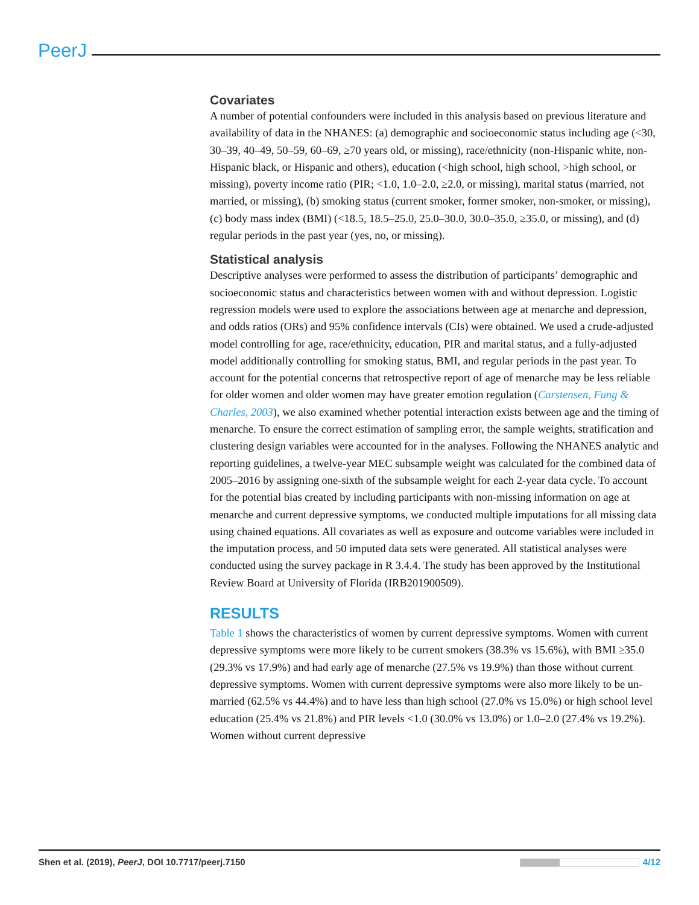PeerJ
Covariates
A number of potential confounders were included in this analysis based on previous literature and availability of data in the NHANES: (a) demographic and socioeconomic status including age (<30, 30–39, 40–49, 50–59, 60–69, ≥70 years old, or missing), race/ethnicity (non-Hispanic white, non-Hispanic black, or Hispanic and others), education (<high school, high school, >high school, or missing), poverty income ratio (PIR; <1.0, 1.0–2.0, ≥2.0, or missing), marital status (married, not married, or missing), (b) smoking status (current smoker, former smoker, non-smoker, or missing), (c) body mass index (BMI) (<18.5, 18.5–25.0, 25.0–30.0, 30.0–35.0, ≥35.0, or missing), and (d) regular periods in the past year (yes, no, or missing).
Statistical analysis
Descriptive analyses were performed to assess the distribution of participants’ demographic and socioeconomic status and characteristics between women with and without depression. Logistic regression models were used to explore the associations between age at menarche and depression, and odds ratios (ORs) and 95% confidence intervals (CIs) were obtained. We used a crude-adjusted model controlling for age, race/ethnicity, education, PIR and marital status, and a fully-adjusted model additionally controlling for smoking status, BMI, and regular periods in the past year. To account for the potential concerns that retrospective report of age of menarche may be less reliable for older women and older women may have greater emotion regulation (Carstensen, Fung & Charles, 2003), we also examined whether potential interaction exists between age and the timing of menarche. To ensure the correct estimation of sampling error, the sample weights, stratification and clustering design variables were accounted for in the analyses. Following the NHANES analytic and reporting guidelines, a twelve-year MEC subsample weight was calculated for the combined data of 2005–2016 by assigning one-sixth of the subsample weight for each 2-year data cycle. To account for the potential bias created by including participants with non-missing information on age at menarche and current depressive symptoms, we conducted multiple imputations for all missing data using chained equations. All covariates as well as exposure and outcome variables were included in the imputation process, and 50 imputed data sets were generated. All statistical analyses were conducted using the survey package in R 3.4.4. The study has been approved by the Institutional Review Board at University of Florida (IRB201900509).
RESULTS
Table 1 shows the characteristics of women by current depressive symptoms. Women with current depressive symptoms were more likely to be current smokers (38.3% vs 15.6%), with BMI ≥35.0 (29.3% vs 17.9%) and had early age of menarche (27.5% vs 19.9%) than those without current depressive symptoms. Women with current depressive symptoms were also more likely to be un-married (62.5% vs 44.4%) and to have less than high school (27.0% vs 15.0%) or high school level education (25.4% vs 21.8%) and PIR levels <1.0 (30.0% vs 13.0%) or 1.0–2.0 (27.4% vs 19.2%). Women without current depressive
Shen et al. (2019), PeerJ, DOI 10.7717/peerj.7150 4/12